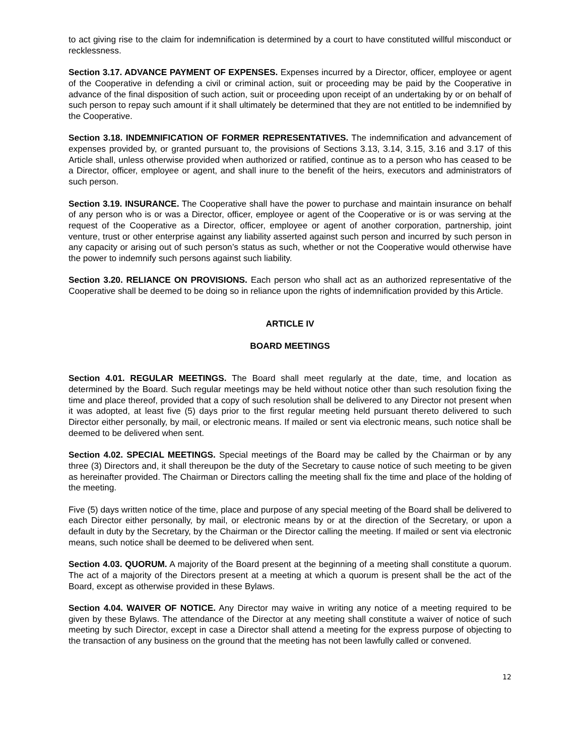to act giving rise to the claim for indemnification is determined by a court to have constituted willful misconduct or recklessness.
Section 3.17. ADVANCE PAYMENT OF EXPENSES. Expenses incurred by a Director, officer, employee or agent of the Cooperative in defending a civil or criminal action, suit or proceeding may be paid by the Cooperative in advance of the final disposition of such action, suit or proceeding upon receipt of an undertaking by or on behalf of such person to repay such amount if it shall ultimately be determined that they are not entitled to be indemnified by the Cooperative.
Section 3.18. INDEMNIFICATION OF FORMER REPRESENTATIVES. The indemnification and advancement of expenses provided by, or granted pursuant to, the provisions of Sections 3.13, 3.14, 3.15, 3.16 and 3.17 of this Article shall, unless otherwise provided when authorized or ratified, continue as to a person who has ceased to be a Director, officer, employee or agent, and shall inure to the benefit of the heirs, executors and administrators of such person.
Section 3.19. INSURANCE. The Cooperative shall have the power to purchase and maintain insurance on behalf of any person who is or was a Director, officer, employee or agent of the Cooperative or is or was serving at the request of the Cooperative as a Director, officer, employee or agent of another corporation, partnership, joint venture, trust or other enterprise against any liability asserted against such person and incurred by such person in any capacity or arising out of such person’s status as such, whether or not the Cooperative would otherwise have the power to indemnify such persons against such liability.
Section 3.20. RELIANCE ON PROVISIONS. Each person who shall act as an authorized representative of the Cooperative shall be deemed to be doing so in reliance upon the rights of indemnification provided by this Article.
ARTICLE IV
BOARD MEETINGS
Section 4.01. REGULAR MEETINGS. The Board shall meet regularly at the date, time, and location as determined by the Board. Such regular meetings may be held without notice other than such resolution fixing the time and place thereof, provided that a copy of such resolution shall be delivered to any Director not present when it was adopted, at least five (5) days prior to the first regular meeting held pursuant thereto delivered to such Director either personally, by mail, or electronic means. If mailed or sent via electronic means, such notice shall be deemed to be delivered when sent.
Section 4.02. SPECIAL MEETINGS. Special meetings of the Board may be called by the Chairman or by any three (3) Directors and, it shall thereupon be the duty of the Secretary to cause notice of such meeting to be given as hereinafter provided. The Chairman or Directors calling the meeting shall fix the time and place of the holding of the meeting.
Five (5) days written notice of the time, place and purpose of any special meeting of the Board shall be delivered to each Director either personally, by mail, or electronic means by or at the direction of the Secretary, or upon a default in duty by the Secretary, by the Chairman or the Director calling the meeting. If mailed or sent via electronic means, such notice shall be deemed to be delivered when sent.
Section 4.03. QUORUM. A majority of the Board present at the beginning of a meeting shall constitute a quorum. The act of a majority of the Directors present at a meeting at which a quorum is present shall be the act of the Board, except as otherwise provided in these Bylaws.
Section 4.04. WAIVER OF NOTICE. Any Director may waive in writing any notice of a meeting required to be given by these Bylaws. The attendance of the Director at any meeting shall constitute a waiver of notice of such meeting by such Director, except in case a Director shall attend a meeting for the express purpose of objecting to the transaction of any business on the ground that the meeting has not been lawfully called or convened.
12